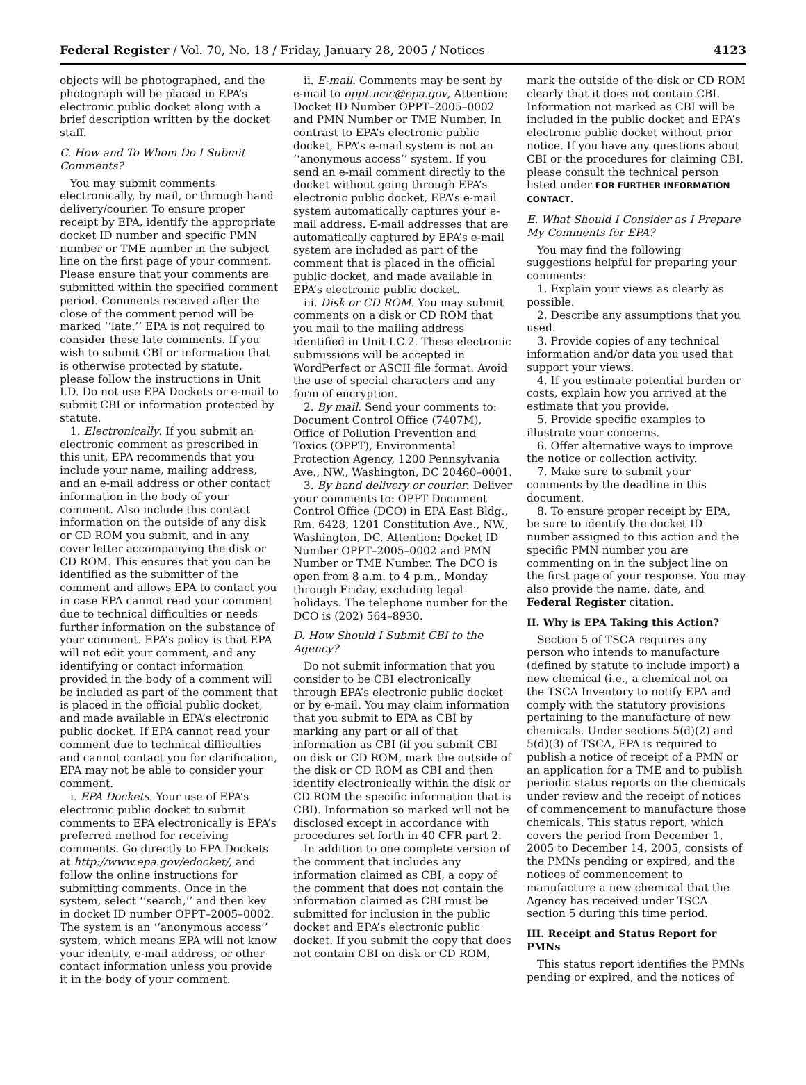Federal Register / Vol. 70, No. 18 / Friday, January 28, 2005 / Notices 4123
objects will be photographed, and the photograph will be placed in EPA’s electronic public docket along with a brief description written by the docket staff.
C. How and To Whom Do I Submit Comments?
You may submit comments electronically, by mail, or through hand delivery/courier. To ensure proper receipt by EPA, identify the appropriate docket ID number and specific PMN number or TME number in the subject line on the first page of your comment. Please ensure that your comments are submitted within the specified comment period. Comments received after the close of the comment period will be marked ‘‘late.’’ EPA is not required to consider these late comments. If you wish to submit CBI or information that is otherwise protected by statute, please follow the instructions in Unit I.D. Do not use EPA Dockets or e-mail to submit CBI or information protected by statute.
1. Electronically. If you submit an electronic comment as prescribed in this unit, EPA recommends that you include your name, mailing address, and an e-mail address or other contact information in the body of your comment. Also include this contact information on the outside of any disk or CD ROM you submit, and in any cover letter accompanying the disk or CD ROM. This ensures that you can be identified as the submitter of the comment and allows EPA to contact you in case EPA cannot read your comment due to technical difficulties or needs further information on the substance of your comment. EPA’s policy is that EPA will not edit your comment, and any identifying or contact information provided in the body of a comment will be included as part of the comment that is placed in the official public docket, and made available in EPA’s electronic public docket. If EPA cannot read your comment due to technical difficulties and cannot contact you for clarification, EPA may not be able to consider your comment.
i. EPA Dockets. Your use of EPA’s electronic public docket to submit comments to EPA electronically is EPA’s preferred method for receiving comments. Go directly to EPA Dockets at http://www.epa.gov/edocket/, and follow the online instructions for submitting comments. Once in the system, select ‘‘search,’’ and then key in docket ID number OPPT–2005–0002. The system is an ‘‘anonymous access’’ system, which means EPA will not know your identity, e-mail address, or other contact information unless you provide it in the body of your comment.
ii. E-mail. Comments may be sent by e-mail to oppt.ncic@epa.gov, Attention: Docket ID Number OPPT–2005–0002 and PMN Number or TME Number. In contrast to EPA’s electronic public docket, EPA’s e-mail system is not an ‘‘anonymous access’’ system. If you send an e-mail comment directly to the docket without going through EPA’s electronic public docket, EPA’s e-mail system automatically captures your e-mail address. E-mail addresses that are automatically captured by EPA’s e-mail system are included as part of the comment that is placed in the official public docket, and made available in EPA’s electronic public docket.
iii. Disk or CD ROM. You may submit comments on a disk or CD ROM that you mail to the mailing address identified in Unit I.C.2. These electronic submissions will be accepted in WordPerfect or ASCII file format. Avoid the use of special characters and any form of encryption.
2. By mail. Send your comments to: Document Control Office (7407M), Office of Pollution Prevention and Toxics (OPPT), Environmental Protection Agency, 1200 Pennsylvania Ave., NW., Washington, DC 20460–0001.
3. By hand delivery or courier. Deliver your comments to: OPPT Document Control Office (DCO) in EPA East Bldg., Rm. 6428, 1201 Constitution Ave., NW., Washington, DC. Attention: Docket ID Number OPPT–2005–0002 and PMN Number or TME Number. The DCO is open from 8 a.m. to 4 p.m., Monday through Friday, excluding legal holidays. The telephone number for the DCO is (202) 564–8930.
D. How Should I Submit CBI to the Agency?
Do not submit information that you consider to be CBI electronically through EPA’s electronic public docket or by e-mail. You may claim information that you submit to EPA as CBI by marking any part or all of that information as CBI (if you submit CBI on disk or CD ROM, mark the outside of the disk or CD ROM as CBI and then identify electronically within the disk or CD ROM the specific information that is CBI). Information so marked will not be disclosed except in accordance with procedures set forth in 40 CFR part 2.
In addition to one complete version of the comment that includes any information claimed as CBI, a copy of the comment that does not contain the information claimed as CBI must be submitted for inclusion in the public docket and EPA’s electronic public docket. If you submit the copy that does not contain CBI on disk or CD ROM,
mark the outside of the disk or CD ROM clearly that it does not contain CBI. Information not marked as CBI will be included in the public docket and EPA’s electronic public docket without prior notice. If you have any questions about CBI or the procedures for claiming CBI, please consult the technical person listed under FOR FURTHER INFORMATION CONTACT.
E. What Should I Consider as I Prepare My Comments for EPA?
You may find the following suggestions helpful for preparing your comments:
1. Explain your views as clearly as possible.
2. Describe any assumptions that you used.
3. Provide copies of any technical information and/or data you used that support your views.
4. If you estimate potential burden or costs, explain how you arrived at the estimate that you provide.
5. Provide specific examples to illustrate your concerns.
6. Offer alternative ways to improve the notice or collection activity.
7. Make sure to submit your comments by the deadline in this document.
8. To ensure proper receipt by EPA, be sure to identify the docket ID number assigned to this action and the specific PMN number you are commenting on in the subject line on the first page of your response. You may also provide the name, date, and Federal Register citation.
II. Why is EPA Taking this Action?
Section 5 of TSCA requires any person who intends to manufacture (defined by statute to include import) a new chemical (i.e., a chemical not on the TSCA Inventory to notify EPA and comply with the statutory provisions pertaining to the manufacture of new chemicals. Under sections 5(d)(2) and 5(d)(3) of TSCA, EPA is required to publish a notice of receipt of a PMN or an application for a TME and to publish periodic status reports on the chemicals under review and the receipt of notices of commencement to manufacture those chemicals. This status report, which covers the period from December 1, 2005 to December 14, 2005, consists of the PMNs pending or expired, and the notices of commencement to manufacture a new chemical that the Agency has received under TSCA section 5 during this time period.
III. Receipt and Status Report for PMNs
This status report identifies the PMNs pending or expired, and the notices of